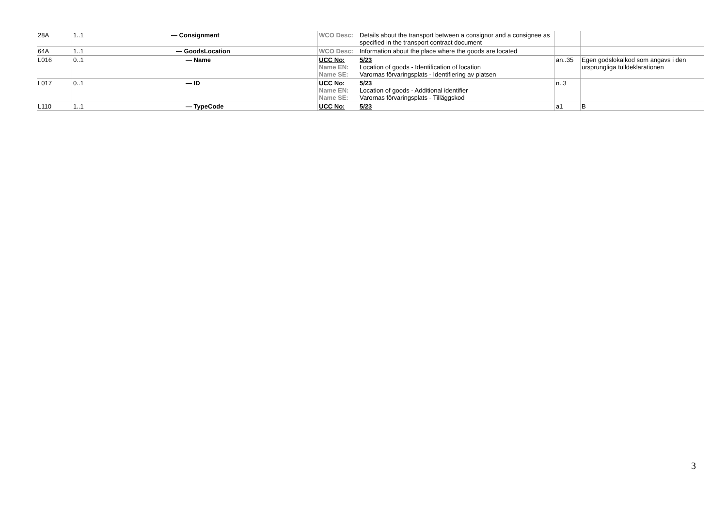| 28A | 1..1 | — Consignment | WCO Desc: | Details about the transport between a consignor and a consignee as specified in the transport contract document | | |
| 64A | 1..1 | — GoodsLocation | WCO Desc: | Information about the place where the goods are located | | |
| L016 | 0..1 | — Name | UCC No: Name EN: Name SE: | 5/23 Location of goods - Identification of location Varornas förvaringsplats - Identifiering av platsen | an..35 | Egen godslokalkod som angavs i den ursprungliga tulldeklarationen |
| L017 | 0..1 | — ID | UCC No: Name EN: Name SE: | 5/23 Location of goods - Additional identifier Varornas förvaringsplats - Tilläggskod | n..3 | |
| L110 | 1..1 | — TypeCode | UCC No: | 5/23 | a1 | B |
3